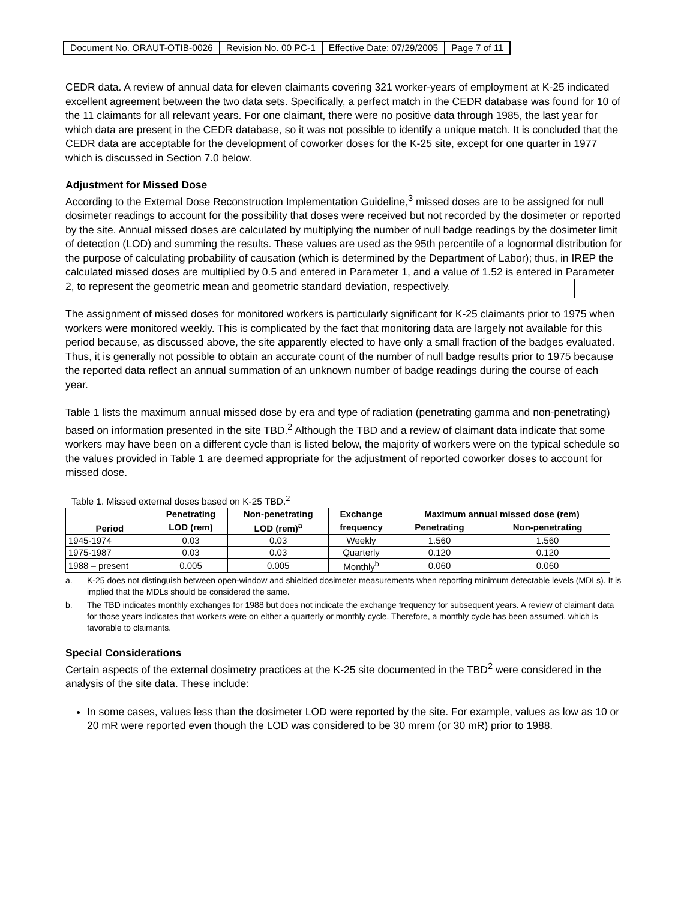| Document No. ORAUT-OTIB-0026 | Revision No. 00 PC-1 | Effective Date: 07/29/2005 | Page 7 of 11 |
CEDR data. A review of annual data for eleven claimants covering 321 worker-years of employment at K-25 indicated excellent agreement between the two data sets. Specifically, a perfect match in the CEDR database was found for 10 of the 11 claimants for all relevant years. For one claimant, there were no positive data through 1985, the last year for which data are present in the CEDR database, so it was not possible to identify a unique match. It is concluded that the CEDR data are acceptable for the development of coworker doses for the K-25 site, except for one quarter in 1977 which is discussed in Section 7.0 below.
Adjustment for Missed Dose
According to the External Dose Reconstruction Implementation Guideline,<sup>3</sup> missed doses are to be assigned for null dosimeter readings to account for the possibility that doses were received but not recorded by the dosimeter or reported by the site. Annual missed doses are calculated by multiplying the number of null badge readings by the dosimeter limit of detection (LOD) and summing the results. These values are used as the 95th percentile of a lognormal distribution for the purpose of calculating probability of causation (which is determined by the Department of Labor); thus, in IREP the calculated missed doses are multiplied by 0.5 and entered in Parameter 1, and a value of 1.52 is entered in Parameter 2, to represent the geometric mean and geometric standard deviation, respectively.
The assignment of missed doses for monitored workers is particularly significant for K-25 claimants prior to 1975 when workers were monitored weekly. This is complicated by the fact that monitoring data are largely not available for this period because, as discussed above, the site apparently elected to have only a small fraction of the badges evaluated. Thus, it is generally not possible to obtain an accurate count of the number of null badge results prior to 1975 because the reported data reflect an annual summation of an unknown number of badge readings during the course of each year.
Table 1 lists the maximum annual missed dose by era and type of radiation (penetrating gamma and non-penetrating) based on information presented in the site TBD.<sup>2</sup> Although the TBD and a review of claimant data indicate that some workers may have been on a different cycle than is listed below, the majority of workers were on the typical schedule so the values provided in Table 1 are deemed appropriate for the adjustment of reported coworker doses to account for missed dose.
Table 1. Missed external doses based on K-25 TBD.<sup>2</sup>
| Period | Penetrating | Non-penetrating | Exchange | Maximum annual missed dose (rem) | |
| --- | --- | --- | --- | --- | --- |
| | LOD (rem) | LOD (rem)<sup>a</sup> | frequency | Penetrating | Non-penetrating |
| 1945-1974 | 0.03 | 0.03 | Weekly | 1.560 | 1.560 |
| 1975-1987 | 0.03 | 0.03 | Quarterly | 0.120 | 0.120 |
| 1988 – present | 0.005 | 0.005 | Monthly<sup>b</sup> | 0.060 | 0.060 |
a. K-25 does not distinguish between open-window and shielded dosimeter measurements when reporting minimum detectable levels (MDLs). It is implied that the MDLs should be considered the same.
b. The TBD indicates monthly exchanges for 1988 but does not indicate the exchange frequency for subsequent years. A review of claimant data for those years indicates that workers were on either a quarterly or monthly cycle. Therefore, a monthly cycle has been assumed, which is favorable to claimants.
Special Considerations
Certain aspects of the external dosimetry practices at the K-25 site documented in the TBD<sup>2</sup> were considered in the analysis of the site data. These include:
In some cases, values less than the dosimeter LOD were reported by the site. For example, values as low as 10 or 20 mR were reported even though the LOD was considered to be 30 mrem (or 30 mR) prior to 1988.